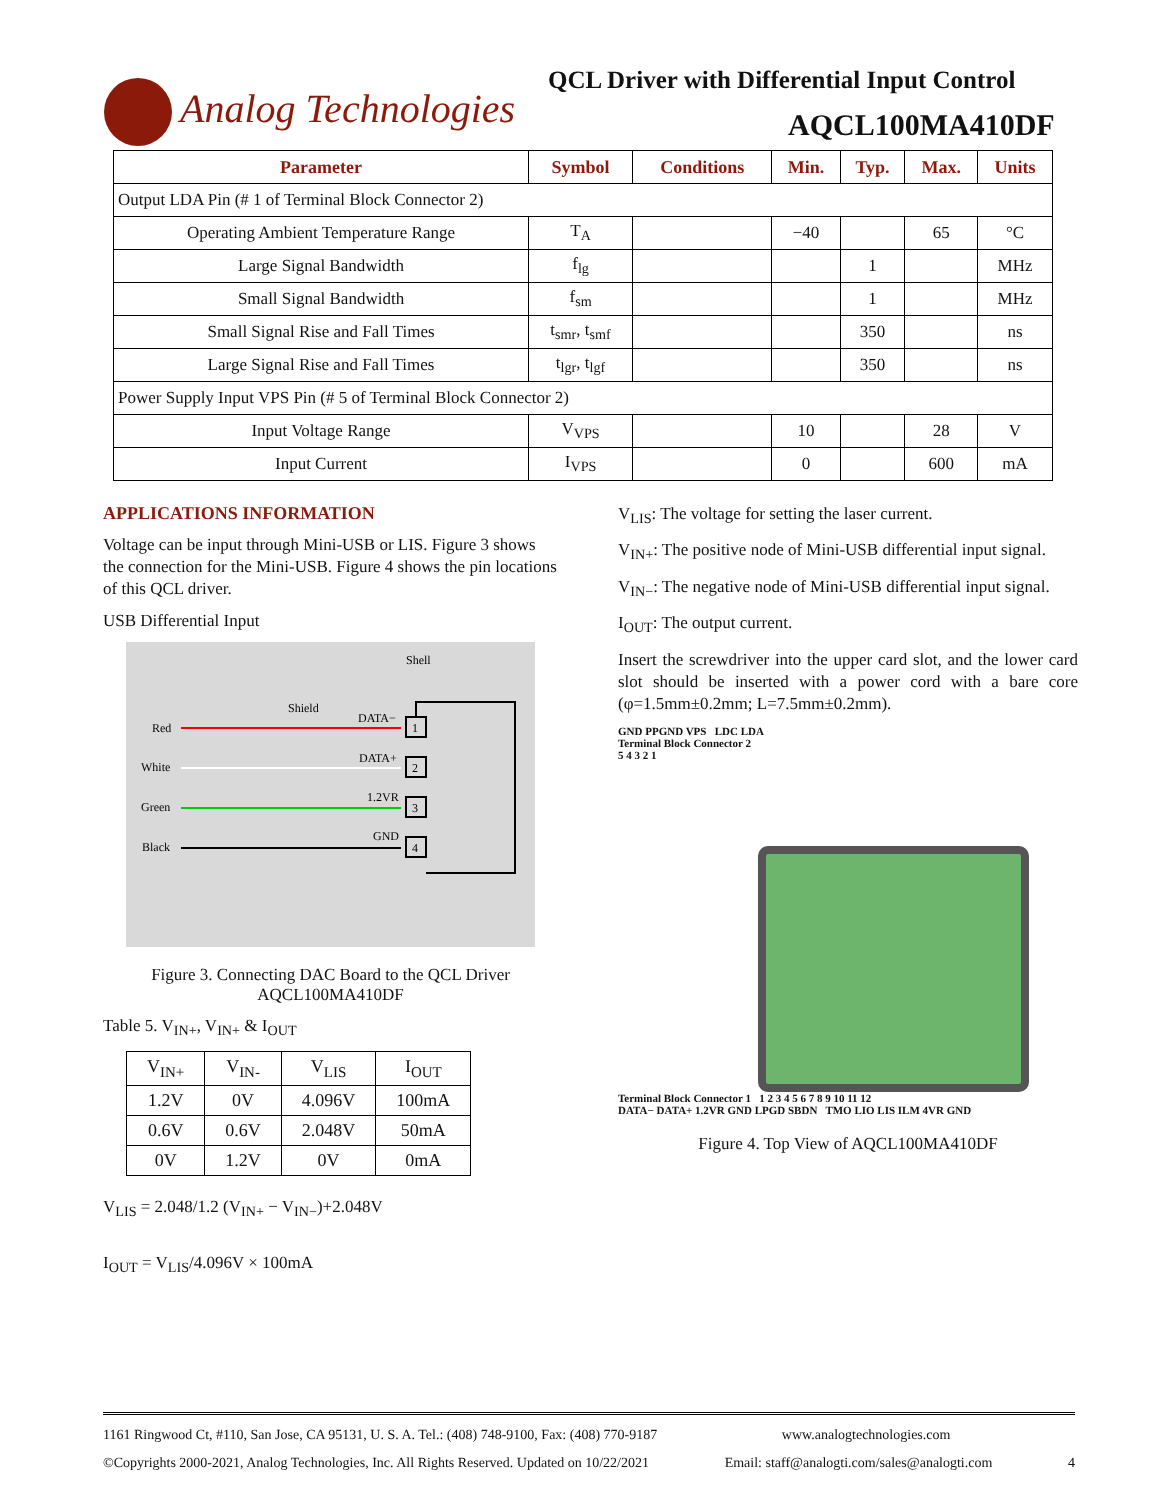Analog Technologies
QCL Driver with Differential Input Control
AQCL100MA410DF
| Parameter | Symbol | Conditions | Min. | Typ. | Max. | Units |
| --- | --- | --- | --- | --- | --- | --- |
| Output LDA Pin (# 1 of Terminal Block Connector 2) | | | | | | |
| Operating Ambient Temperature Range | T<sub>A</sub> | | −40 | | 65 | °C |
| Large Signal Bandwidth | f<sub>lg</sub> | | | 1 | | MHz |
| Small Signal Bandwidth | f<sub>sm</sub> | | | 1 | | MHz |
| Small Signal Rise and Fall Times | t<sub>smr</sub>, t<sub>smf</sub> | | | 350 | | ns |
| Large Signal Rise and Fall Times | t<sub>lgr</sub>, t<sub>lgf</sub> | | | 350 | | ns |
| Power Supply Input VPS Pin (# 5 of Terminal Block Connector 2) | | | | | | |
| Input Voltage Range | V<sub>VPS</sub> | | 10 | | 28 | V |
| Input Current | I<sub>VPS</sub> | | 0 | | 600 | mA |
APPLICATIONS INFORMATION
Voltage can be input through Mini-USB or LIS. Figure 3 shows the connection for the Mini-USB. Figure 4 shows the pin locations of this QCL driver.
USB Differential Input
Shell
Shield
Red
White
Green
Black
DATA−
DATA+
1.2VR
GND
1
2
3
4
Figure 3. Connecting DAC Board to the QCL Driver AQCL100MA410DF
Table 5. V<sub>IN+</sub>, V<sub>IN+</sub> & I<sub>OUT</sub>
| V<sub>IN+</sub> | V<sub>IN-</sub> | V<sub>LIS</sub> | I<sub>OUT</sub> |
| 1.2V | 0V | 4.096V | 100mA |
| 0.6V | 0.6V | 2.048V | 50mA |
| 0V | 1.2V | 0V | 0mA |
V<sub>LIS</sub> = 2.048/1.2 (V<sub>IN+</sub> − V<sub>IN−</sub>)+2.048V
I<sub>OUT</sub> = V<sub>LIS</sub>/4.096V × 100mA
V<sub>LIS</sub>: The voltage for setting the laser current.
V<sub>IN+</sub>: The positive node of Mini-USB differential input signal.
V<sub>IN−</sub>: The negative node of Mini-USB differential input signal.
I<sub>OUT</sub>: The output current.
Insert the screwdriver into the upper card slot, and the lower card slot should be inserted with a power cord with a bare core (φ=1.5mm±0.2mm; L=7.5mm±0.2mm).
GND PPGND VPS LDC LDA
Terminal Block Connector 2
5 4 3 2 1
Terminal Block Connector 1 1 2 3 4 5 6 7 8 9 10 11 12
DATA− DATA+ 1.2VR GND LPGD SBDN TMO LIO LIS ILM 4VR GND
Figure 4. Top View of AQCL100MA410DF
1161 Ringwood Ct, #110, San Jose, CA 95131, U. S. A. Tel.: (408) 748-9100, Fax: (408) 770-9187 www.analogtechnologies.com
©Copyrights 2000-2021, Analog Technologies, Inc. All Rights Reserved. Updated on 10/22/2021 Email: staff@analogti.com/sales@analogti.com 4